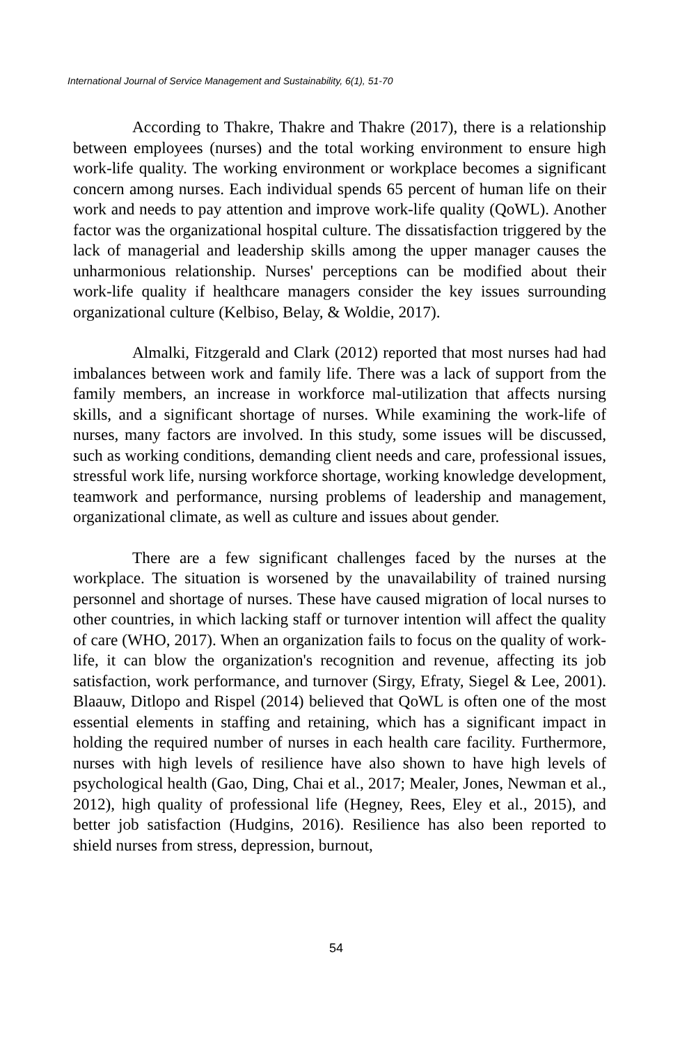International Journal of Service Management and Sustainability, 6(1), 51-70
According to Thakre, Thakre and Thakre (2017), there is a relationship between employees (nurses) and the total working environment to ensure high work-life quality. The working environment or workplace becomes a significant concern among nurses. Each individual spends 65 percent of human life on their work and needs to pay attention and improve work-life quality (QoWL). Another factor was the organizational hospital culture. The dissatisfaction triggered by the lack of managerial and leadership skills among the upper manager causes the unharmonious relationship. Nurses' perceptions can be modified about their work-life quality if healthcare managers consider the key issues surrounding organizational culture (Kelbiso, Belay, & Woldie, 2017).
Almalki, Fitzgerald and Clark (2012) reported that most nurses had had imbalances between work and family life. There was a lack of support from the family members, an increase in workforce mal-utilization that affects nursing skills, and a significant shortage of nurses. While examining the work-life of nurses, many factors are involved. In this study, some issues will be discussed, such as working conditions, demanding client needs and care, professional issues, stressful work life, nursing workforce shortage, working knowledge development, teamwork and performance, nursing problems of leadership and management, organizational climate, as well as culture and issues about gender.
There are a few significant challenges faced by the nurses at the workplace. The situation is worsened by the unavailability of trained nursing personnel and shortage of nurses. These have caused migration of local nurses to other countries, in which lacking staff or turnover intention will affect the quality of care (WHO, 2017). When an organization fails to focus on the quality of work-life, it can blow the organization's recognition and revenue, affecting its job satisfaction, work performance, and turnover (Sirgy, Efraty, Siegel & Lee, 2001). Blaauw, Ditlopo and Rispel (2014) believed that QoWL is often one of the most essential elements in staffing and retaining, which has a significant impact in holding the required number of nurses in each health care facility. Furthermore, nurses with high levels of resilience have also shown to have high levels of psychological health (Gao, Ding, Chai et al., 2017; Mealer, Jones, Newman et al., 2012), high quality of professional life (Hegney, Rees, Eley et al., 2015), and better job satisfaction (Hudgins, 2016). Resilience has also been reported to shield nurses from stress, depression, burnout,
54